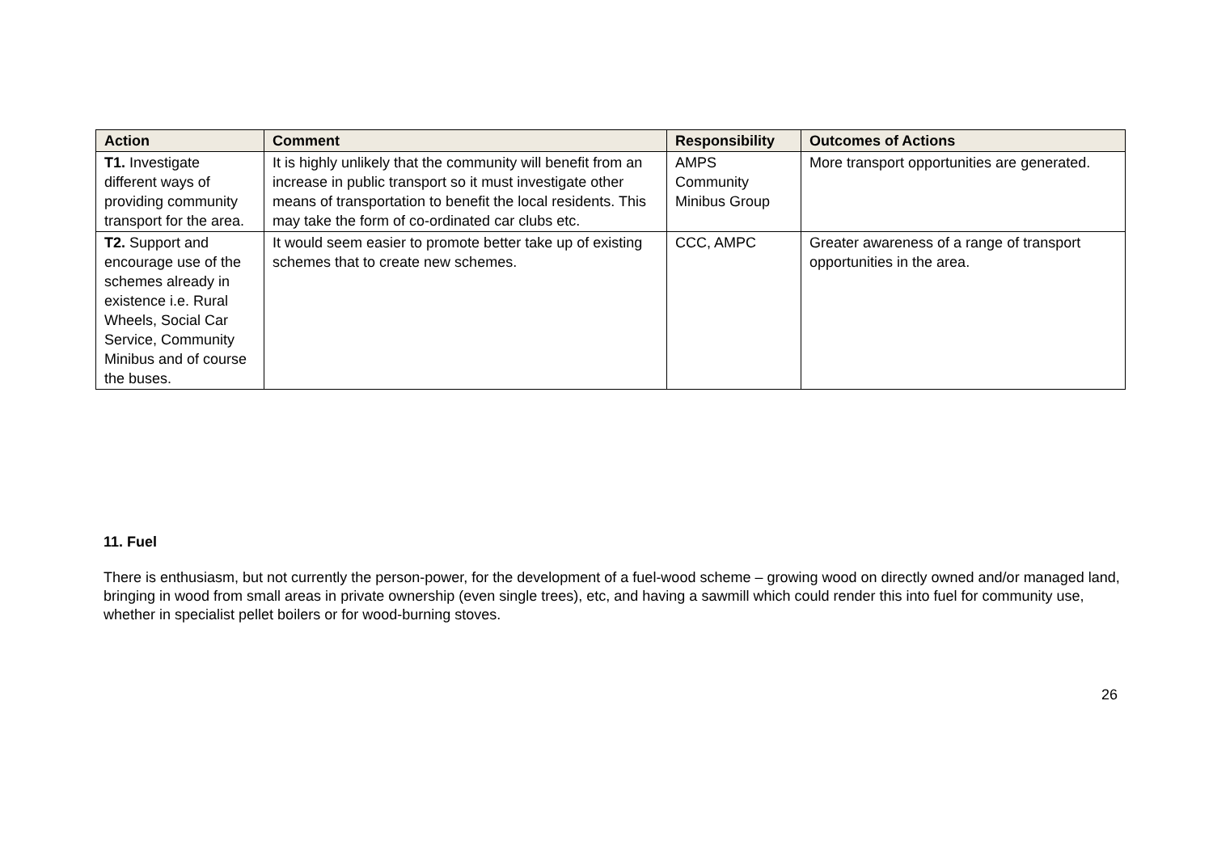| Action | Comment | Responsibility | Outcomes of Actions |
| --- | --- | --- | --- |
| T1. Investigate different ways of providing community transport for the area. | It is highly unlikely that the community will benefit from an increase in public transport so it must investigate other means of transportation to benefit the local residents. This may take the form of co-ordinated car clubs etc. | AMPS Community Minibus Group | More transport opportunities are generated. |
| T2. Support and encourage use of the schemes already in existence i.e. Rural Wheels, Social Car Service, Community Minibus and of course the buses. | It would seem easier to promote better take up of existing schemes that to create new schemes. | CCC, AMPC | Greater awareness of a range of transport opportunities in the area. |
11. Fuel
There is enthusiasm, but not currently the person-power, for the development of a fuel-wood scheme – growing wood on directly owned and/or managed land, bringing in wood from small areas in private ownership (even single trees), etc, and having a sawmill which could render this into fuel for community use, whether in specialist pellet boilers or for wood-burning stoves.
26